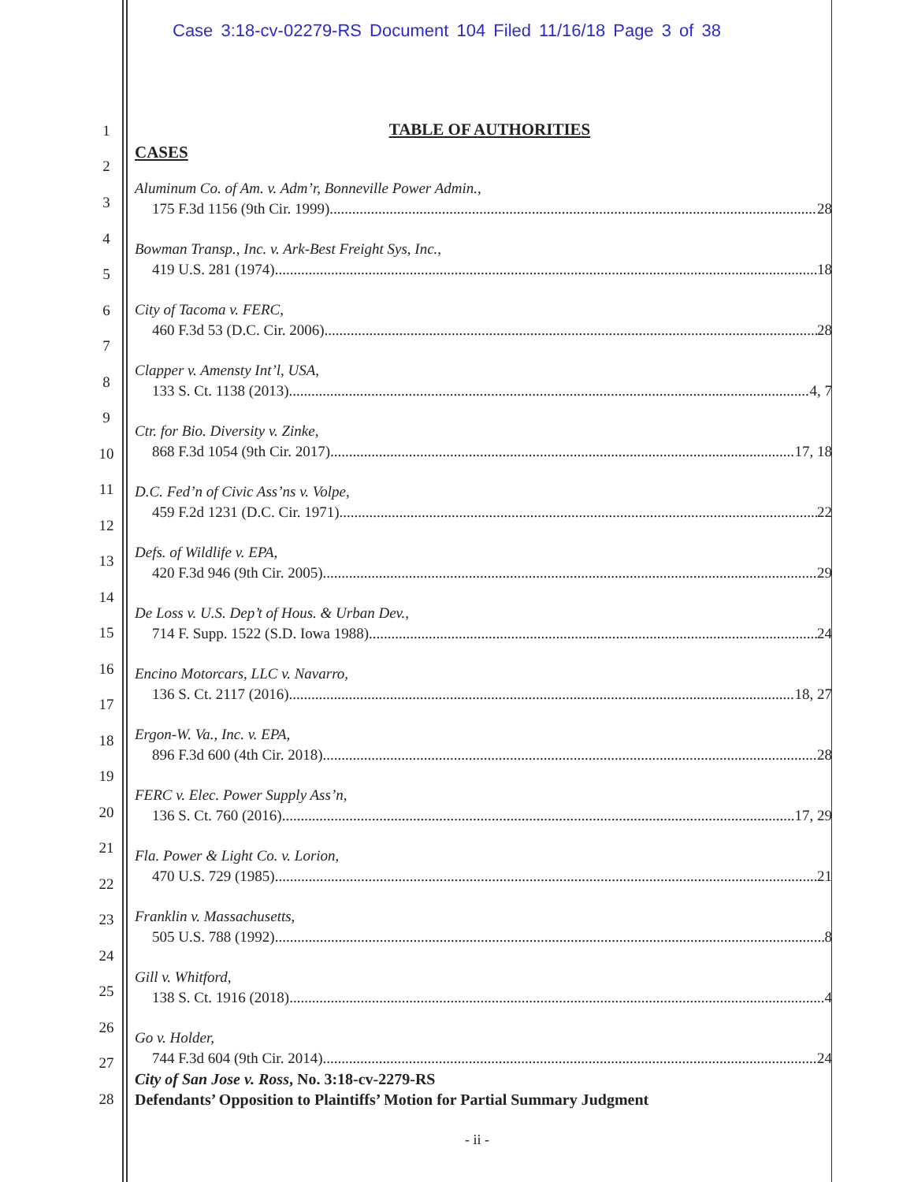Case 3:18-cv-02279-RS Document 104 Filed 11/16/18 Page 3 of 38
1
2
3
4
5
6
7
8
9
10
11
12
13
14
15
16
17
18
19
20
21
22
23
24
25
26
27
28
TABLE OF AUTHORITIES
CASES
Aluminum Co. of Am. v. Adm’r, Bonneville Power Admin.,
175 F.3d 1156 (9th Cir. 1999) 28
Bowman Transp., Inc. v. Ark-Best Freight Sys, Inc.,
419 U.S. 281 (1974) 18
City of Tacoma v. FERC,
460 F.3d 53 (D.C. Cir. 2006) 28
Clapper v. Amensty Int’l, USA,
133 S. Ct. 1138 (2013) 4, 7
Ctr. for Bio. Diversity v. Zinke,
868 F.3d 1054 (9th Cir. 2017) 17, 18
D.C. Fed’n of Civic Ass’ns v. Volpe,
459 F.2d 1231 (D.C. Cir. 1971) 22
Defs. of Wildlife v. EPA,
420 F.3d 946 (9th Cir. 2005) 29
De Loss v. U.S. Dep’t of Hous. & Urban Dev.,
714 F. Supp. 1522 (S.D. Iowa 1988) 24
Encino Motorcars, LLC v. Navarro,
136 S. Ct. 2117 (2016) 18, 27
Ergon-W. Va., Inc. v. EPA,
896 F.3d 600 (4th Cir. 2018) 28
FERC v. Elec. Power Supply Ass’n,
136 S. Ct. 760 (2016) 17, 29
Fla. Power & Light Co. v. Lorion,
470 U.S. 729 (1985) 21
Franklin v. Massachusetts,
505 U.S. 788 (1992) 8
Gill v. Whitford,
138 S. Ct. 1916 (2018) 4
Go v. Holder,
744 F.3d 604 (9th Cir. 2014) 24
City of San Jose v. Ross, No. 3:18-cv-2279-RS
Defendants’ Opposition to Plaintiffs’ Motion for Partial Summary Judgment
- ii -